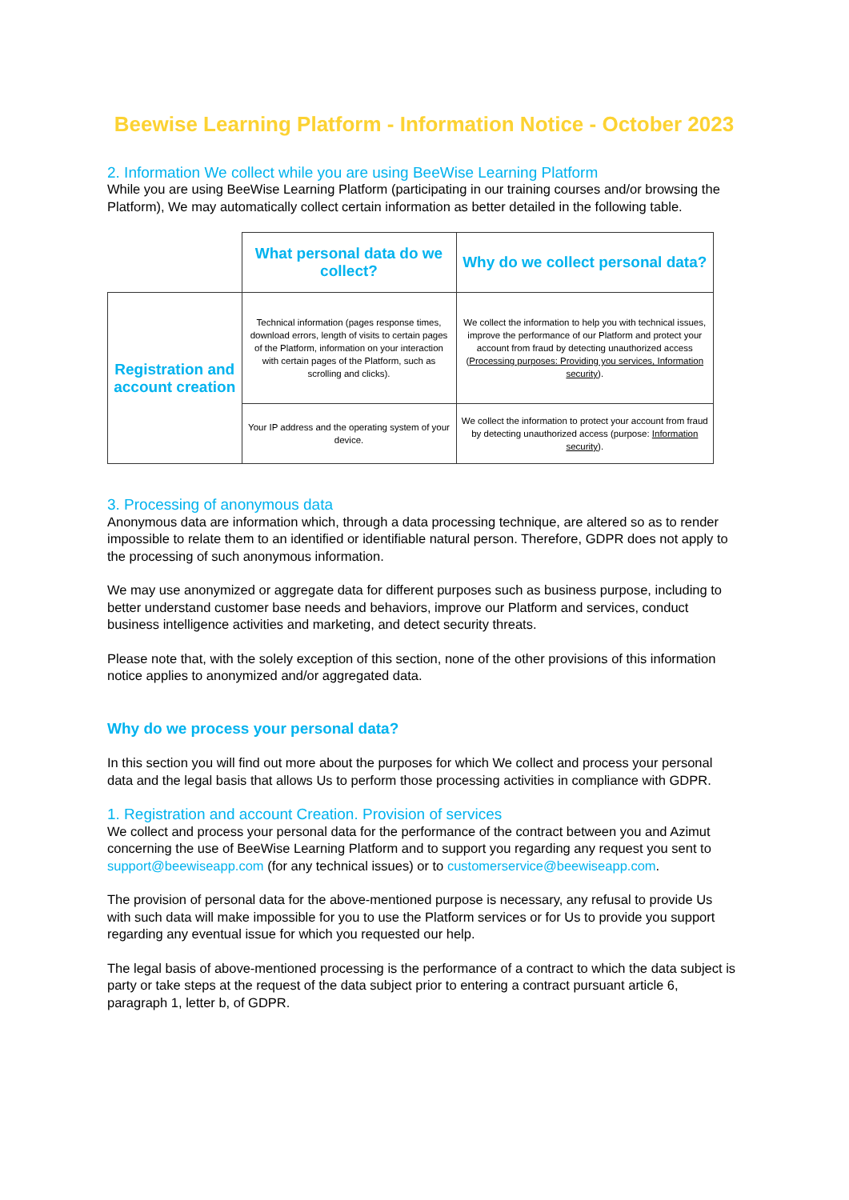Beewise Learning Platform - Information Notice - October 2023
2. Information We collect while you are using BeeWise Learning Platform
While you are using BeeWise Learning Platform (participating in our training courses and/or browsing the Platform), We may automatically collect certain information as better detailed in the following table.
| | What personal data do we collect? | Why do we collect personal data? |
| Registration and account creation | Technical information (pages response times, download errors, length of visits to certain pages of the Platform, information on your interaction with certain pages of the Platform, such as scrolling and clicks). | We collect the information to help you with technical issues, improve the performance of our Platform and protect your account from fraud by detecting unauthorized access ( Processing purposes: Providing you services, Information security ). |
| | Your IP address and the operating system of your device. | We collect the information to protect your account from fraud by detecting unauthorized access (purpose: Information security ). |
3. Processing of anonymous data
Anonymous data are information which, through a data processing technique, are altered so as to render impossible to relate them to an identified or identifiable natural person. Therefore, GDPR does not apply to the processing of such anonymous information.
We may use anonymized or aggregate data for different purposes such as business purpose, including to better understand customer base needs and behaviors, improve our Platform and services, conduct business intelligence activities and marketing, and detect security threats.
Please note that, with the solely exception of this section, none of the other provisions of this information notice applies to anonymized and/or aggregated data.
Why do we process your personal data?
In this section you will find out more about the purposes for which We collect and process your personal data and the legal basis that allows Us to perform those processing activities in compliance with GDPR.
1. Registration and account Creation. Provision of services
We collect and process your personal data for the performance of the contract between you and Azimut concerning the use of BeeWise Learning Platform and to support you regarding any request you sent to support@beewiseapp.com (for any technical issues) or to customerservice@beewiseapp.com.
The provision of personal data for the above-mentioned purpose is necessary, any refusal to provide Us with such data will make impossible for you to use the Platform services or for Us to provide you support regarding any eventual issue for which you requested our help.
The legal basis of above-mentioned processing is the performance of a contract to which the data subject is party or take steps at the request of the data subject prior to entering a contract pursuant article 6, paragraph 1, letter b, of GDPR.